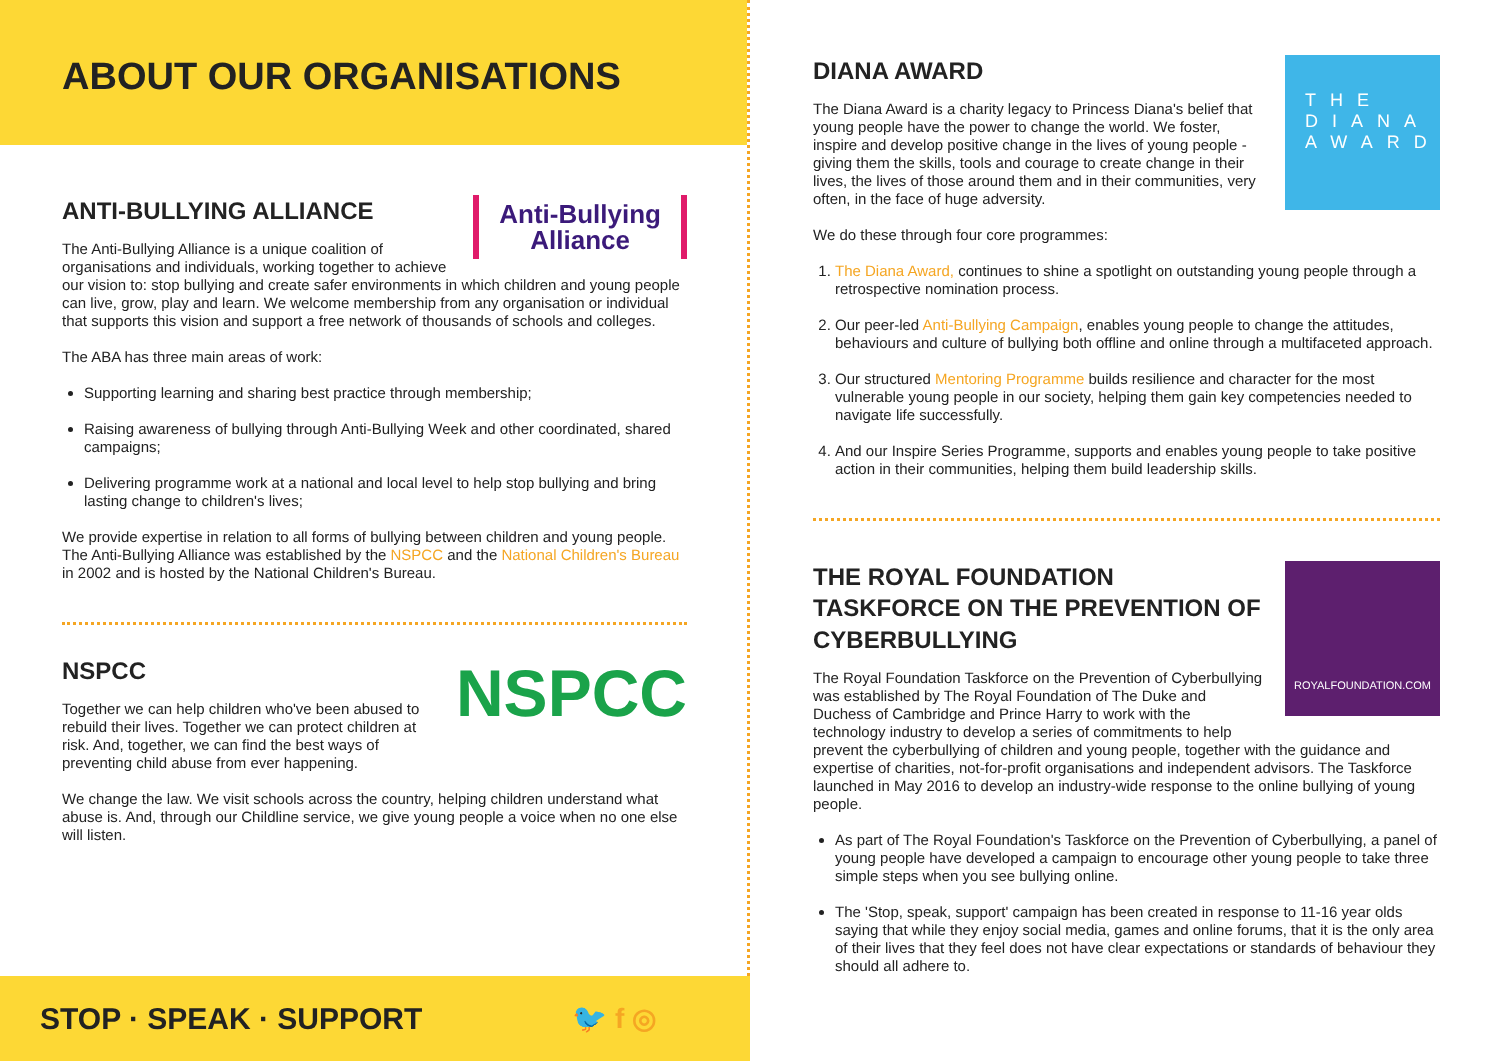ABOUT OUR ORGANISATIONS
Anti-Bullying
Alliance
ANTI-BULLYING ALLIANCE
The Anti-Bullying Alliance is a unique coalition of organisations and individuals, working together to achieve our vision to: stop bullying and create safer environments in which children and young people can live, grow, play and learn. We welcome membership from any organisation or individual that supports this vision and support a free network of thousands of schools and colleges.
The ABA has three main areas of work:
Supporting learning and sharing best practice through membership;
Raising awareness of bullying through Anti-Bullying Week and other coordinated, shared campaigns;
Delivering programme work at a national and local level to help stop bullying and bring lasting change to children's lives;
We provide expertise in relation to all forms of bullying between children and young people. The Anti-Bullying Alliance was established by the NSPCC and the National Children's Bureau in 2002 and is hosted by the National Children's Bureau.
NSPCC
NSPCC
Together we can help children who've been abused to rebuild their lives. Together we can protect children at risk. And, together, we can find the best ways of preventing child abuse from ever happening.
We change the law. We visit schools across the country, helping children understand what abuse is. And, through our Childline service, we give young people a voice when no one else will listen.
STOP · SPEAK · SUPPORT 🐦 f ◎
THE DIANA AWARD
DIANA AWARD
The Diana Award is a charity legacy to Princess Diana's belief that young people have the power to change the world. We foster, inspire and develop positive change in the lives of young people - giving them the skills, tools and courage to create change in their lives, the lives of those around them and in their communities, very often, in the face of huge adversity.
We do these through four core programmes:
1. The Diana Award, continues to shine a spotlight on outstanding young people through a retrospective nomination process.
2. Our peer-led Anti-Bullying Campaign, enables young people to change the attitudes, behaviours and culture of bullying both offline and online through a multifaceted approach.
3. Our structured Mentoring Programme builds resilience and character for the most vulnerable young people in our society, helping them gain key competencies needed to navigate life successfully.
4. And our Inspire Series Programme, supports and enables young people to take positive action in their communities, helping them build leadership skills.
ROYALFOUNDATION.COM
THE ROYAL FOUNDATION TASKFORCE ON THE PREVENTION OF CYBERBULLYING
The Royal Foundation Taskforce on the Prevention of Cyberbullying was established by The Royal Foundation of The Duke and Duchess of Cambridge and Prince Harry to work with the technology industry to develop a series of commitments to help prevent the cyberbullying of children and young people, together with the guidance and expertise of charities, not-for-profit organisations and independent advisors. The Taskforce launched in May 2016 to develop an industry-wide response to the online bullying of young people.
As part of The Royal Foundation's Taskforce on the Prevention of Cyberbullying, a panel of young people have developed a campaign to encourage other young people to take three simple steps when you see bullying online.
The 'Stop, speak, support' campaign has been created in response to 11-16 year olds saying that while they enjoy social media, games and online forums, that it is the only area of their lives that they feel does not have clear expectations or standards of behaviour they should all adhere to.